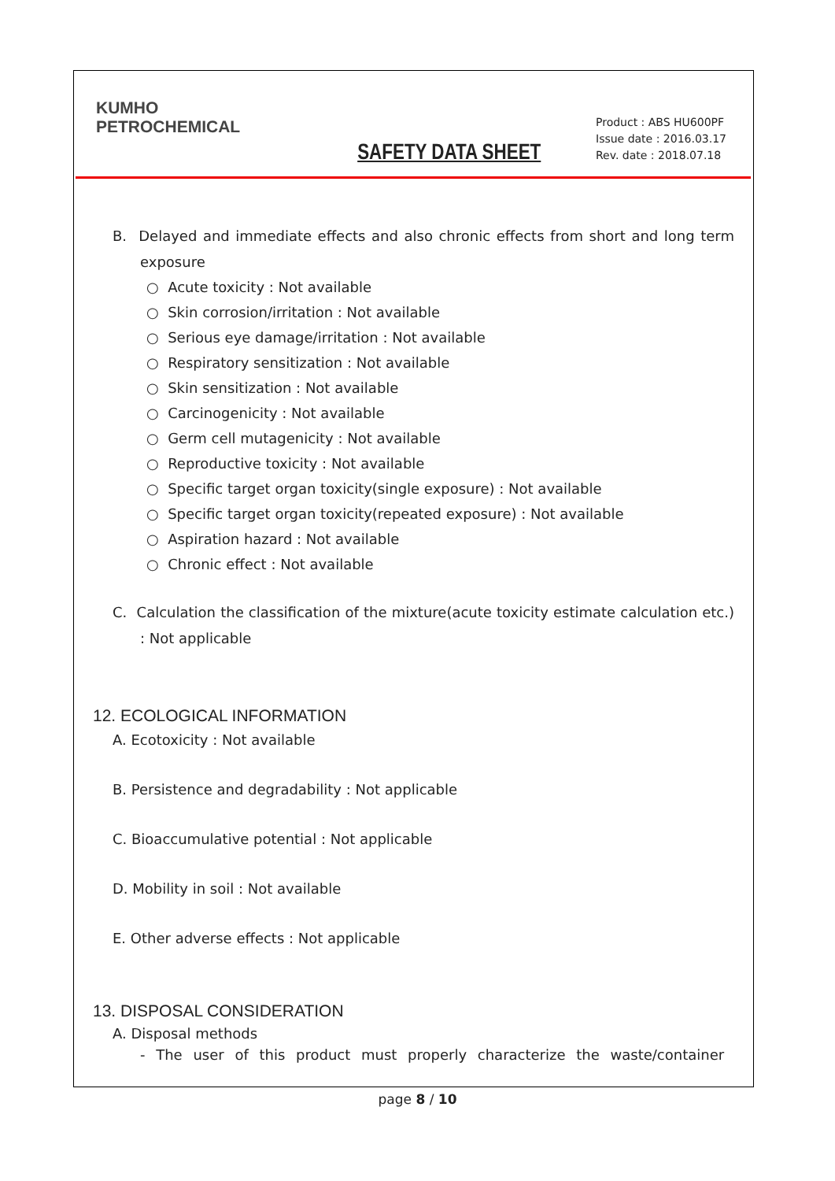KUMHO
PETROCHEMICAL
SAFETY DATA SHEET
Product : ABS HU600PF
Issue date : 2016.03.17
Rev. date : 2018.07.18
B. Delayed and immediate effects and also chronic effects from short and long term exposure
○ Acute toxicity : Not available
○ Skin corrosion/irritation : Not available
○ Serious eye damage/irritation : Not available
○ Respiratory sensitization : Not available
○ Skin sensitization : Not available
○ Carcinogenicity : Not available
○ Germ cell mutagenicity : Not available
○ Reproductive toxicity : Not available
○ Specific target organ toxicity(single exposure) : Not available
○ Specific target organ toxicity(repeated exposure) : Not available
○ Aspiration hazard : Not available
○ Chronic effect : Not available
C. Calculation the classification of the mixture(acute toxicity estimate calculation etc.) : Not applicable
12. ECOLOGICAL INFORMATION
A. Ecotoxicity : Not available
B. Persistence and degradability : Not applicable
C. Bioaccumulative potential : Not applicable
D. Mobility in soil : Not available
E. Other adverse effects : Not applicable
13. DISPOSAL CONSIDERATION
A. Disposal methods
- The user of this product must properly characterize the waste/container
page 8 / 10